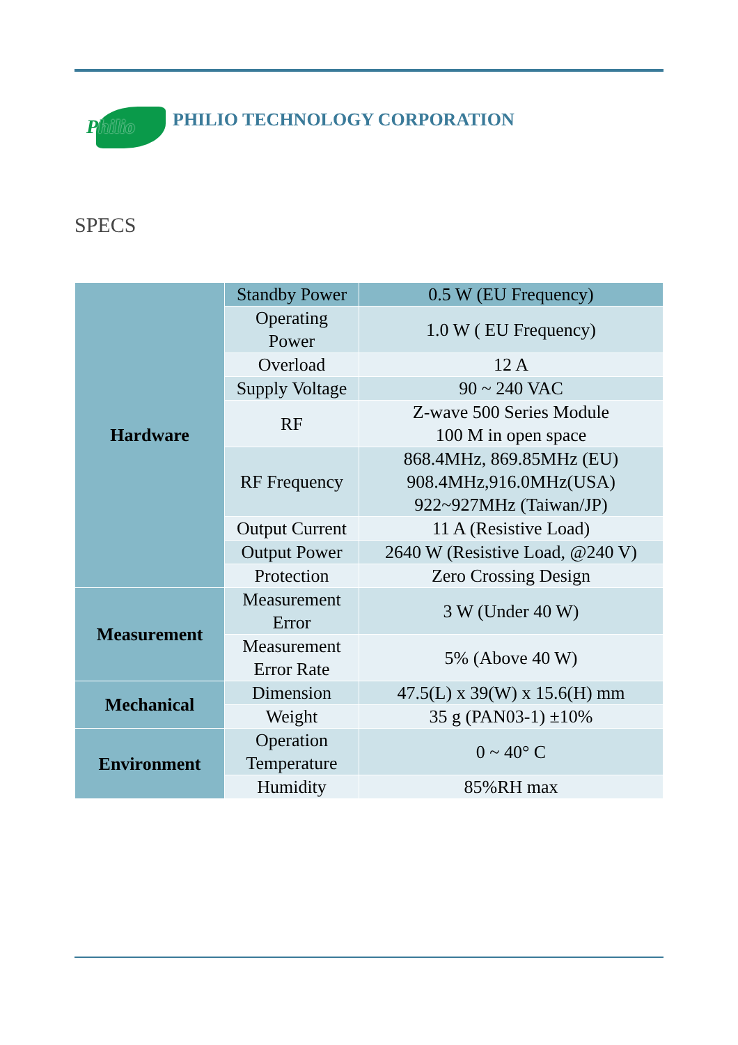Philio
PHILIO TECHNOLOGY CORPORATION
SPECS
| Hardware | Standby Power | 0.5 W (EU Frequency) |
| | Operating Power | 1.0 W ( EU Frequency) |
| | Overload | 12 A |
| | Supply Voltage | 90 ~ 240 VAC |
| | RF | Z-wave 500 Series Module 100 M in open space |
| | RF Frequency | 868.4MHz, 869.85MHz (EU) 908.4MHz,916.0MHz(USA) 922~927MHz (Taiwan/JP) |
| | Output Current | 11 A (Resistive Load) |
| | Output Power | 2640 W (Resistive Load, @240 V) |
| | Protection | Zero Crossing Design |
| Measurement | Measurement Error | 3 W (Under 40 W) |
| | Measurement Error Rate | 5% (Above 40 W) |
| Mechanical | Dimension | 47.5(L) x 39(W) x 15.6(H) mm |
| | Weight | 35 g (PAN03-1) ±10% |
| Environment | Operation Temperature | 0 ~ 40° C |
| | Humidity | 85%RH max |